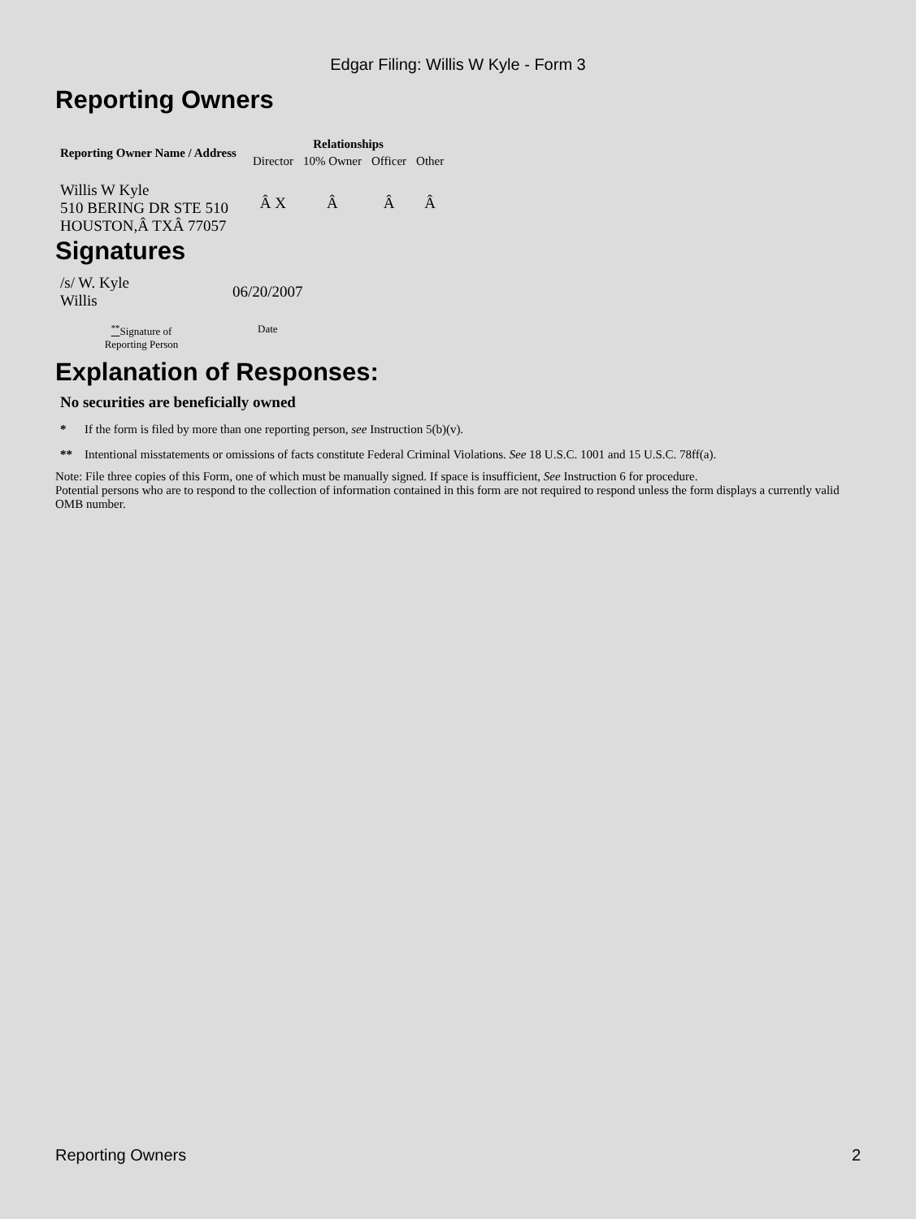Edgar Filing: Willis W Kyle - Form 3
Reporting Owners
| Reporting Owner Name / Address | Relationships | | | |
| --- | --- | --- | --- | --- |
| | Director | 10% Owner | Officer | Other |
| Willis W Kyle 510 BERING DR STE 510 HOUSTON,Â TXÂ 77057 | Â X | Â | Â | Â |
Signatures
| /s/ W. Kyle Willis | 06/20/2007 |
| <sup>**</sup> Signature of Reporting Person | Date |
Explanation of Responses:
No securities are beneficially owned
* If the form is filed by more than one reporting person, see Instruction 5(b)(v).
** Intentional misstatements or omissions of facts constitute Federal Criminal Violations. See 18 U.S.C. 1001 and 15 U.S.C. 78ff(a).
Note: File three copies of this Form, one of which must be manually signed. If space is insufficient, See Instruction 6 for procedure.
Potential persons who are to respond to the collection of information contained in this form are not required to respond unless the form displays a currently valid OMB number.
Reporting Owners 2